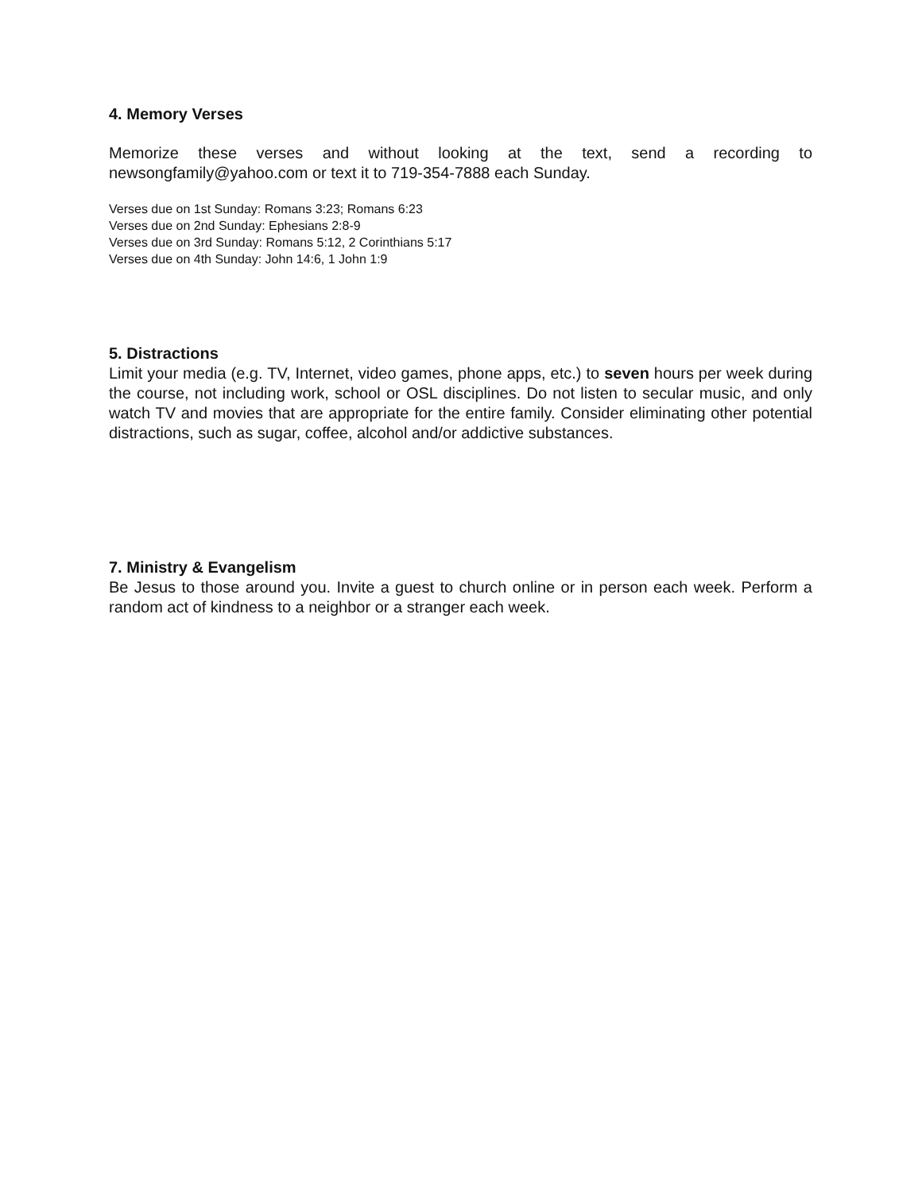4. Memory Verses
Memorize these verses and without looking at the text, send a recording to newsongfamily@yahoo.com or text it to 719-354-7888 each Sunday.
Verses due on 1st Sunday: Romans 3:23; Romans 6:23
Verses due on 2nd Sunday: Ephesians 2:8-9
Verses due on 3rd Sunday: Romans 5:12, 2 Corinthians 5:17
Verses due on 4th Sunday: John 14:6, 1 John 1:9
5. Distractions
Limit your media (e.g. TV, Internet, video games, phone apps, etc.) to seven hours per week during the course, not including work, school or OSL disciplines. Do not listen to secular music, and only watch TV and movies that are appropriate for the entire family. Consider eliminating other potential distractions, such as sugar, coffee, alcohol and/or addictive substances.
7. Ministry & Evangelism
Be Jesus to those around you. Invite a guest to church online or in person each week. Perform a random act of kindness to a neighbor or a stranger each week.